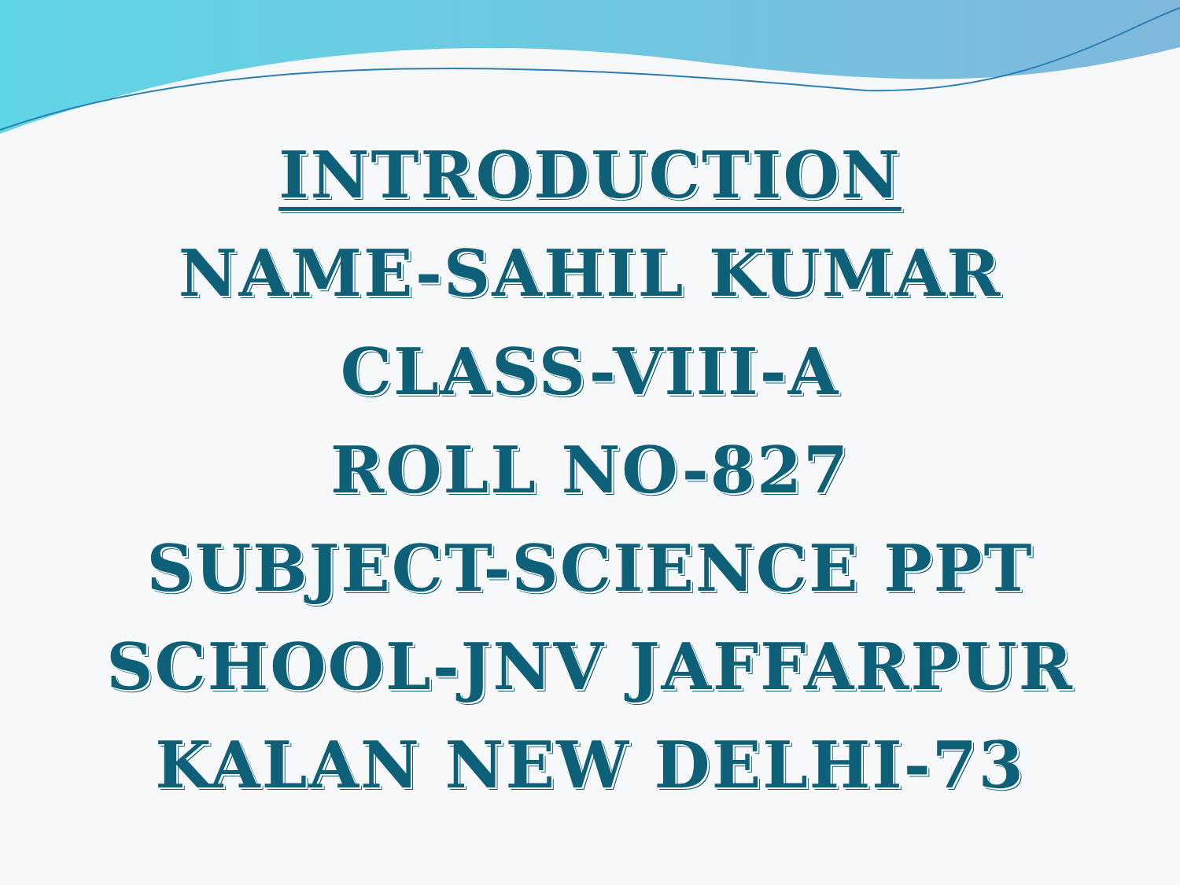INTRODUCTION
NAME-SAHIL KUMAR
CLASS-VIII-A
ROLL NO-827
SUBJECT-SCIENCE PPT
SCHOOL-JNV JAFFARPUR
KALAN NEW DELHI-73